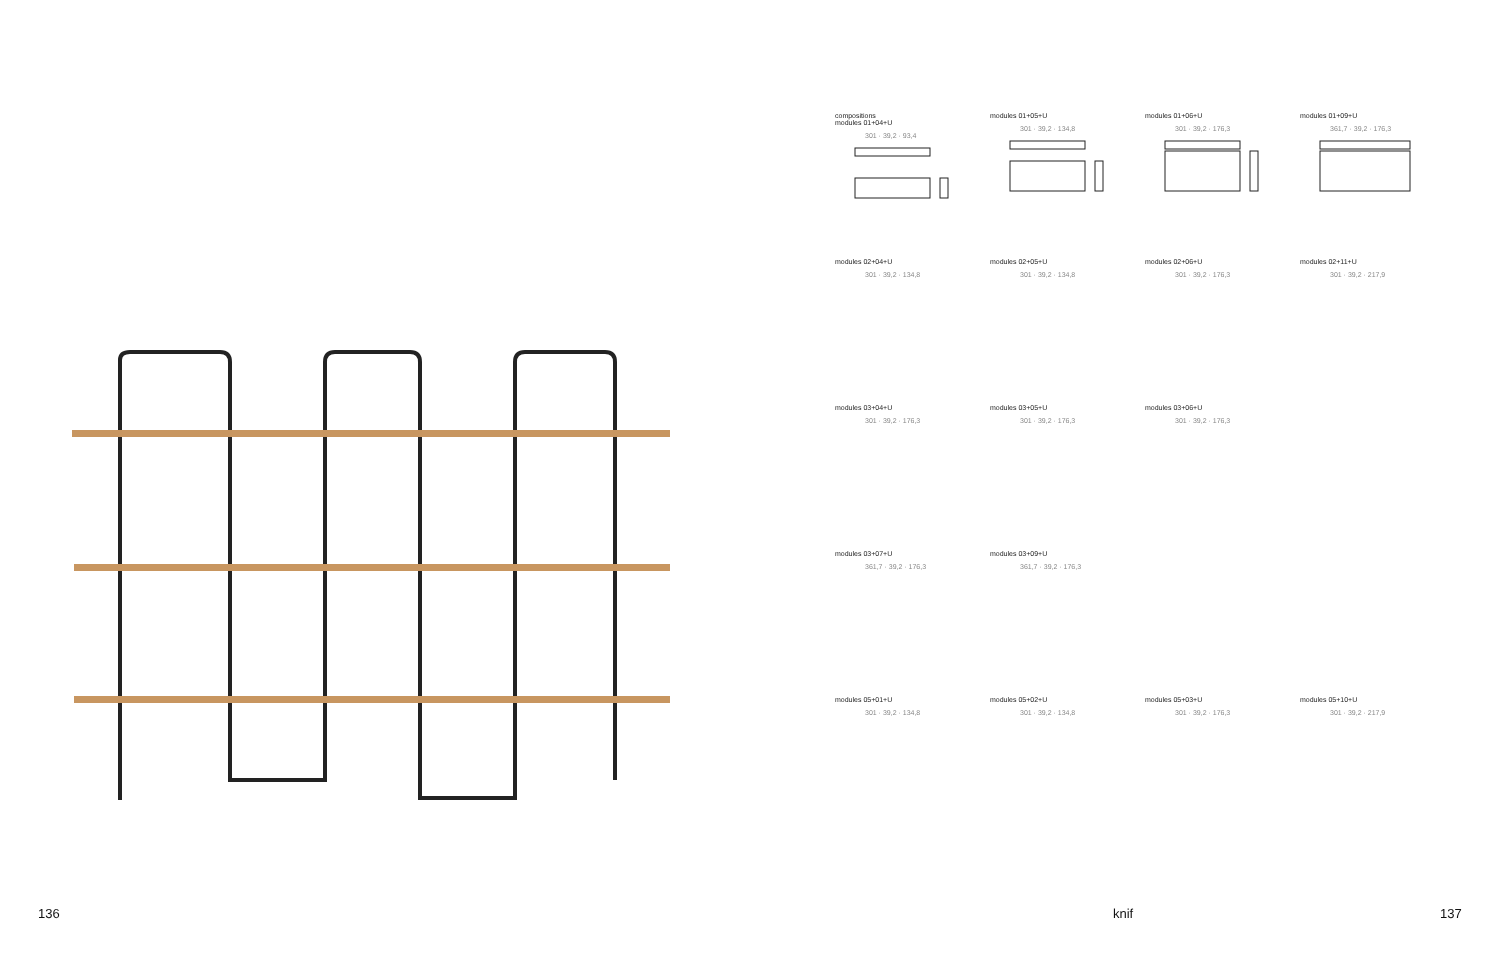compositions
modules 01+04+U
301 · 39,2 · 93,4
modules 01+05+U
301 · 39,2 · 134,8
modules 01+06+U
301 · 39,2 · 176,3
modules 01+09+U
361,7 · 39,2 · 176,3
modules 02+04+U
301 · 39,2 · 134,8
modules 02+05+U
301 · 39,2 · 134,8
modules 02+06+U
301 · 39,2 · 176,3
modules 02+11+U
301 · 39,2 · 217,9
modules 03+04+U
301 · 39,2 · 176,3
modules 03+05+U
301 · 39,2 · 176,3
modules 03+06+U
301 · 39,2 · 176,3
modules 03+07+U
361,7 · 39,2 · 176,3
modules 03+09+U
361,7 · 39,2 · 176,3
modules 05+01+U
301 · 39,2 · 134,8
modules 05+02+U
301 · 39,2 · 134,8
modules 05+03+U
301 · 39,2 · 176,3
modules 05+10+U
301 · 39,2 · 217,9
136 knif 137